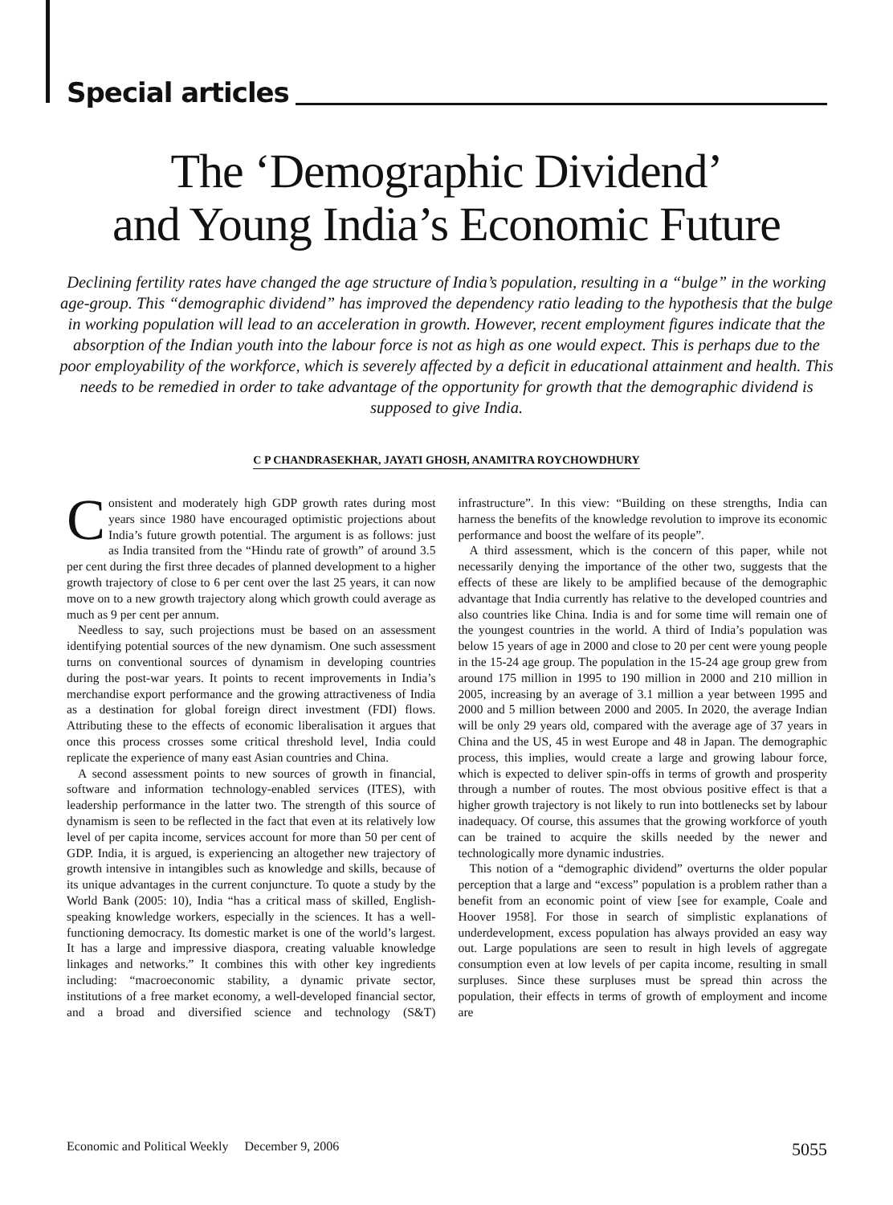Special articles
The ‘Demographic Dividend’
and Young India’s Economic Future
Declining fertility rates have changed the age structure of India’s population, resulting in a “bulge” in the working age-group. This “demographic dividend” has improved the dependency ratio leading to the hypothesis that the bulge in working population will lead to an acceleration in growth. However, recent employment figures indicate that the absorption of the Indian youth into the labour force is not as high as one would expect. This is perhaps due to the poor employability of the workforce, which is severely affected by a deficit in educational attainment and health. This needs to be remedied in order to take advantage of the opportunity for growth that the demographic dividend is supposed to give India.
C P CHANDRASEKHAR, JAYATI GHOSH, ANAMITRA ROYCHOWDHURY
Consistent and moderately high GDP growth rates during most years since 1980 have encouraged optimistic projections about India’s future growth potential. The argument is as follows: just as India transited from the “Hindu rate of growth” of around 3.5 per cent during the first three decades of planned development to a higher growth trajectory of close to 6 per cent over the last 25 years, it can now move on to a new growth trajectory along which growth could average as much as 9 per cent per annum.
Needless to say, such projections must be based on an assessment identifying potential sources of the new dynamism. One such assessment turns on conventional sources of dynamism in developing countries during the post-war years. It points to recent improvements in India’s merchandise export performance and the growing attractiveness of India as a destination for global foreign direct investment (FDI) flows. Attributing these to the effects of economic liberalisation it argues that once this process crosses some critical threshold level, India could replicate the experience of many east Asian countries and China.
A second assessment points to new sources of growth in financial, software and information technology-enabled services (ITES), with leadership performance in the latter two. The strength of this source of dynamism is seen to be reflected in the fact that even at its relatively low level of per capita income, services account for more than 50 per cent of GDP. India, it is argued, is experiencing an altogether new trajectory of growth intensive in intangibles such as knowledge and skills, because of its unique advantages in the current conjuncture. To quote a study by the World Bank (2005: 10), India “has a critical mass of skilled, English-speaking knowledge workers, especially in the sciences. It has a well-functioning democracy. Its domestic market is one of the world’s largest. It has a large and impressive diaspora, creating valuable knowledge linkages and networks.” It combines this with other key ingredients including: “macroeconomic stability, a dynamic private sector, institutions of a free market economy, a well-developed financial sector, and a broad and diversified science and technology (S&T) infrastructure”. In this view: “Building on these strengths, India can harness the benefits of the knowledge revolution to improve its economic performance and boost the welfare of its people”.
A third assessment, which is the concern of this paper, while not necessarily denying the importance of the other two, suggests that the effects of these are likely to be amplified because of the demographic advantage that India currently has relative to the developed countries and also countries like China. India is and for some time will remain one of the youngest countries in the world. A third of India’s population was below 15 years of age in 2000 and close to 20 per cent were young people in the 15-24 age group. The population in the 15-24 age group grew from around 175 million in 1995 to 190 million in 2000 and 210 million in 2005, increasing by an average of 3.1 million a year between 1995 and 2000 and 5 million between 2000 and 2005. In 2020, the average Indian will be only 29 years old, compared with the average age of 37 years in China and the US, 45 in west Europe and 48 in Japan. The demographic process, this implies, would create a large and growing labour force, which is expected to deliver spin-offs in terms of growth and prosperity through a number of routes. The most obvious positive effect is that a higher growth trajectory is not likely to run into bottlenecks set by labour inadequacy. Of course, this assumes that the growing workforce of youth can be trained to acquire the skills needed by the newer and technologically more dynamic industries.
This notion of a “demographic dividend” overturns the older popular perception that a large and “excess” population is a problem rather than a benefit from an economic point of view [see for example, Coale and Hoover 1958]. For those in search of simplistic explanations of underdevelopment, excess population has always provided an easy way out. Large populations are seen to result in high levels of aggregate consumption even at low levels of per capita income, resulting in small surpluses. Since these surpluses must be spread thin across the population, their effects in terms of growth of employment and income are
Economic and Political Weekly December 9, 2006 5055